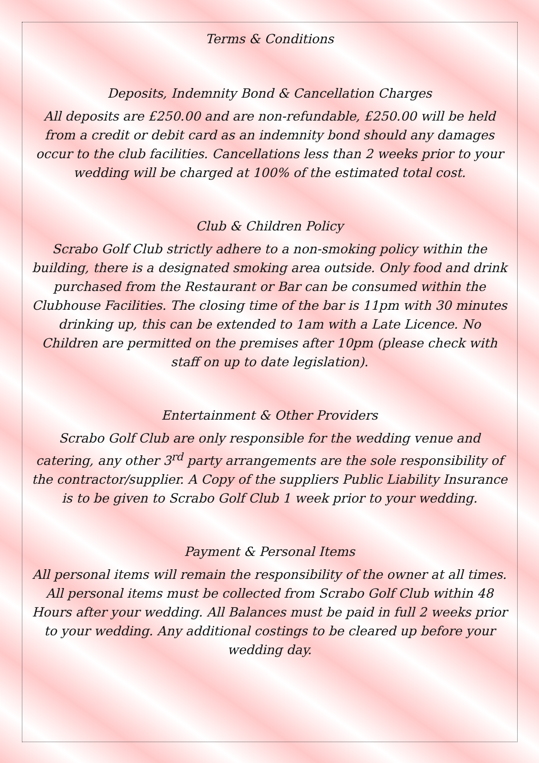Terms & Conditions
Deposits, Indemnity Bond & Cancellation Charges
All deposits are £250.00 and are non-refundable, £250.00 will be held from a credit or debit card as an indemnity bond should any damages occur to the club facilities. Cancellations less than 2 weeks prior to your wedding will be charged at 100% of the estimated total cost.
Club & Children Policy
Scrabo Golf Club strictly adhere to a non-smoking policy within the building, there is a designated smoking area outside. Only food and drink purchased from the Restaurant or Bar can be consumed within the Clubhouse Facilities. The closing time of the bar is 11pm with 30 minutes drinking up, this can be extended to 1am with a Late Licence. No Children are permitted on the premises after 10pm (please check with staff on up to date legislation).
Entertainment & Other Providers
Scrabo Golf Club are only responsible for the wedding venue and catering, any other 3<sup>rd</sup> party arrangements are the sole responsibility of the contractor/supplier. A Copy of the suppliers Public Liability Insurance is to be given to Scrabo Golf Club 1 week prior to your wedding.
Payment & Personal Items
All personal items will remain the responsibility of the owner at all times. All personal items must be collected from Scrabo Golf Club within 48 Hours after your wedding. All Balances must be paid in full 2 weeks prior to your wedding. Any additional costings to be cleared up before your wedding day.